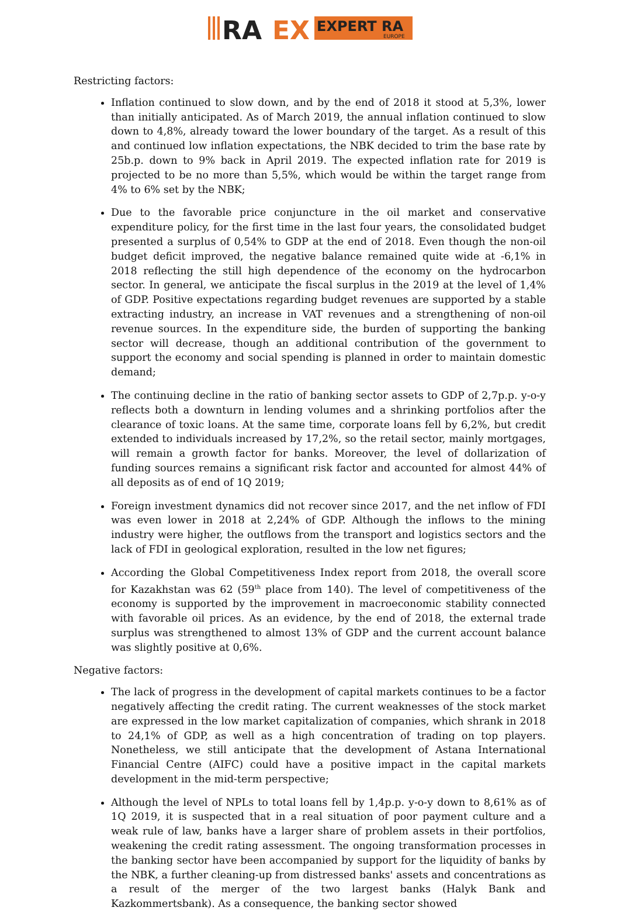RA
EX
EXPERT RA
EUROPE
Restricting factors:
Inflation continued to slow down, and by the end of 2018 it stood at 5,3%, lower than initially anticipated. As of March 2019, the annual inflation continued to slow down to 4,8%, already toward the lower boundary of the target. As a result of this and continued low inflation expectations, the NBK decided to trim the base rate by 25b.p. down to 9% back in April 2019. The expected inflation rate for 2019 is projected to be no more than 5,5%, which would be within the target range from 4% to 6% set by the NBK;
Due to the favorable price conjuncture in the oil market and conservative expenditure policy, for the first time in the last four years, the consolidated budget presented a surplus of 0,54% to GDP at the end of 2018. Even though the non-oil budget deficit improved, the negative balance remained quite wide at -6,1% in 2018 reflecting the still high dependence of the economy on the hydrocarbon sector. In general, we anticipate the fiscal surplus in the 2019 at the level of 1,4% of GDP. Positive expectations regarding budget revenues are supported by a stable extracting industry, an increase in VAT revenues and a strengthening of non-oil revenue sources. In the expenditure side, the burden of supporting the banking sector will decrease, though an additional contribution of the government to support the economy and social spending is planned in order to maintain domestic demand;
The continuing decline in the ratio of banking sector assets to GDP of 2,7p.p. y-o-y reflects both a downturn in lending volumes and a shrinking portfolios after the clearance of toxic loans. At the same time, corporate loans fell by 6,2%, but credit extended to individuals increased by 17,2%, so the retail sector, mainly mortgages, will remain a growth factor for banks. Moreover, the level of dollarization of funding sources remains a significant risk factor and accounted for almost 44% of all deposits as of end of 1Q 2019;
Foreign investment dynamics did not recover since 2017, and the net inflow of FDI was even lower in 2018 at 2,24% of GDP. Although the inflows to the mining industry were higher, the outflows from the transport and logistics sectors and the lack of FDI in geological exploration, resulted in the low net figures;
According the Global Competitiveness Index report from 2018, the overall score for Kazakhstan was 62 (59<sup>th</sup> place from 140). The level of competitiveness of the economy is supported by the improvement in macroeconomic stability connected with favorable oil prices. As an evidence, by the end of 2018, the external trade surplus was strengthened to almost 13% of GDP and the current account balance was slightly positive at 0,6%.
Negative factors:
The lack of progress in the development of capital markets continues to be a factor negatively affecting the credit rating. The current weaknesses of the stock market are expressed in the low market capitalization of companies, which shrank in 2018 to 24,1% of GDP, as well as a high concentration of trading on top players. Nonetheless, we still anticipate that the development of Astana International Financial Centre (AIFC) could have a positive impact in the capital markets development in the mid-term perspective;
Although the level of NPLs to total loans fell by 1,4p.p. y-o-y down to 8,61% as of 1Q 2019, it is suspected that in a real situation of poor payment culture and a weak rule of law, banks have a larger share of problem assets in their portfolios, weakening the credit rating assessment. The ongoing transformation processes in the banking sector have been accompanied by support for the liquidity of banks by the NBK, a further cleaning-up from distressed banks' assets and concentrations as a result of the merger of the two largest banks (Halyk Bank and Kazkommertsbank). As a consequence, the banking sector showed